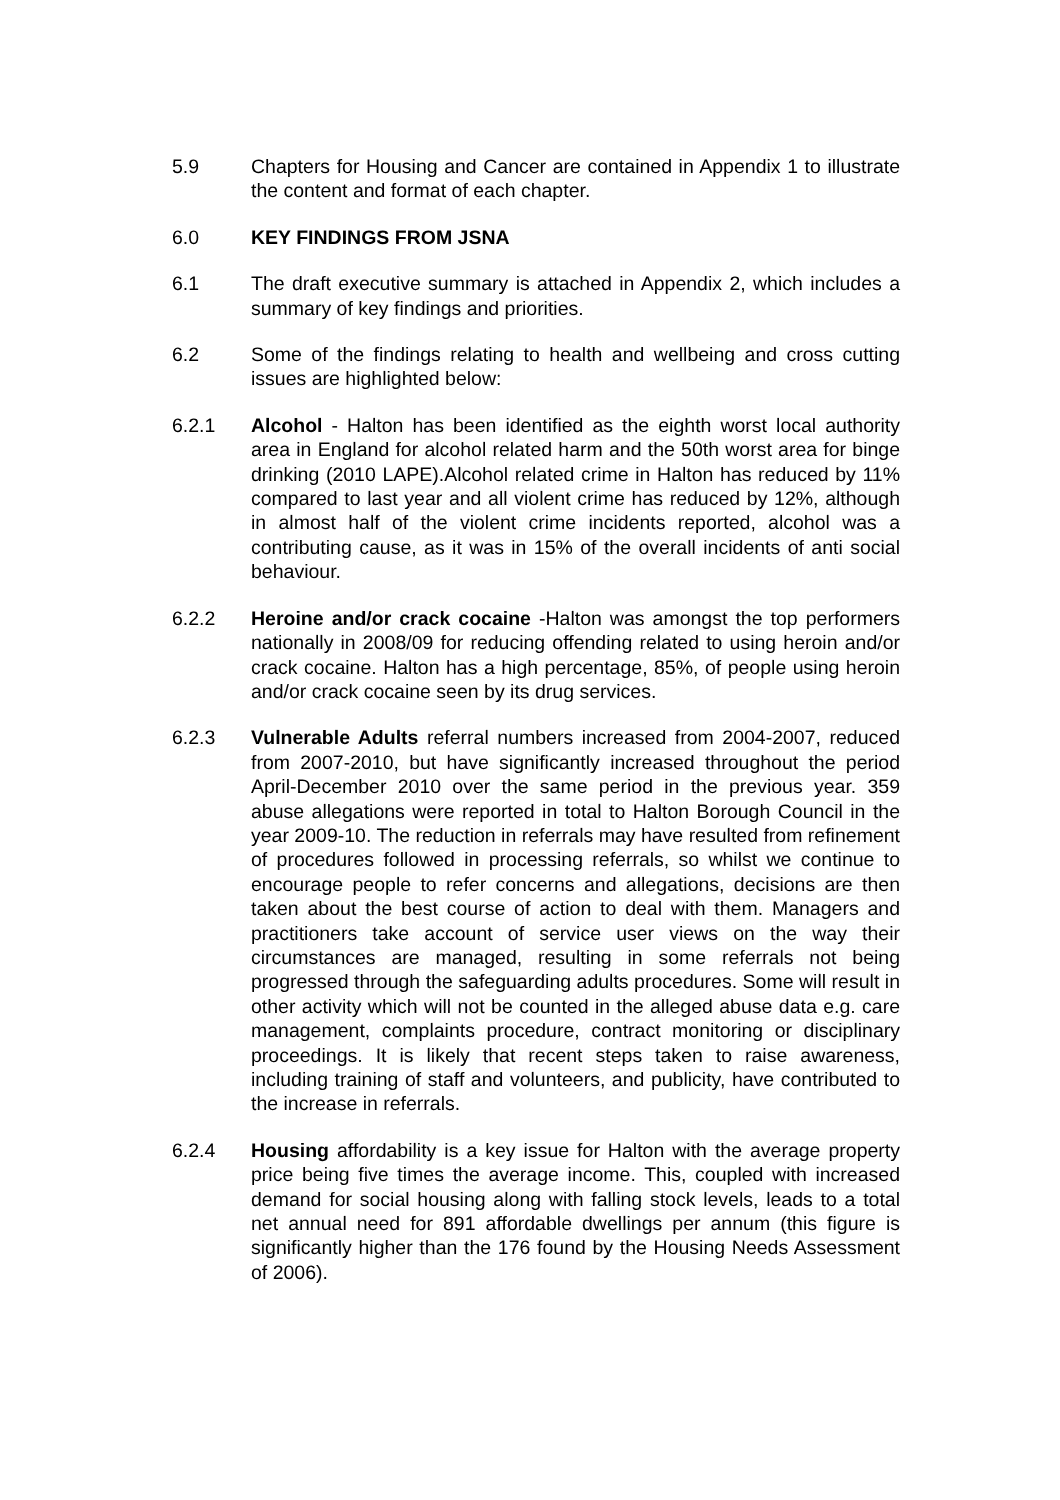5.9 Chapters for Housing and Cancer are contained in Appendix 1 to illustrate the content and format of each chapter.
6.0 KEY FINDINGS FROM JSNA
6.1 The draft executive summary is attached in Appendix 2, which includes a summary of key findings and priorities.
6.2 Some of the findings relating to health and wellbeing and cross cutting issues are highlighted below:
6.2.1 Alcohol - Halton has been identified as the eighth worst local authority area in England for alcohol related harm and the 50th worst area for binge drinking (2010 LAPE).Alcohol related crime in Halton has reduced by 11% compared to last year and all violent crime has reduced by 12%, although in almost half of the violent crime incidents reported, alcohol was a contributing cause, as it was in 15% of the overall incidents of anti social behaviour.
6.2.2 Heroine and/or crack cocaine -Halton was amongst the top performers nationally in 2008/09 for reducing offending related to using heroin and/or crack cocaine. Halton has a high percentage, 85%, of people using heroin and/or crack cocaine seen by its drug services.
6.2.3 Vulnerable Adults referral numbers increased from 2004-2007, reduced from 2007-2010, but have significantly increased throughout the period April-December 2010 over the same period in the previous year. 359 abuse allegations were reported in total to Halton Borough Council in the year 2009-10. The reduction in referrals may have resulted from refinement of procedures followed in processing referrals, so whilst we continue to encourage people to refer concerns and allegations, decisions are then taken about the best course of action to deal with them. Managers and practitioners take account of service user views on the way their circumstances are managed, resulting in some referrals not being progressed through the safeguarding adults procedures. Some will result in other activity which will not be counted in the alleged abuse data e.g. care management, complaints procedure, contract monitoring or disciplinary proceedings. It is likely that recent steps taken to raise awareness, including training of staff and volunteers, and publicity, have contributed to the increase in referrals.
6.2.4 Housing affordability is a key issue for Halton with the average property price being five times the average income. This, coupled with increased demand for social housing along with falling stock levels, leads to a total net annual need for 891 affordable dwellings per annum (this figure is significantly higher than the 176 found by the Housing Needs Assessment of 2006).